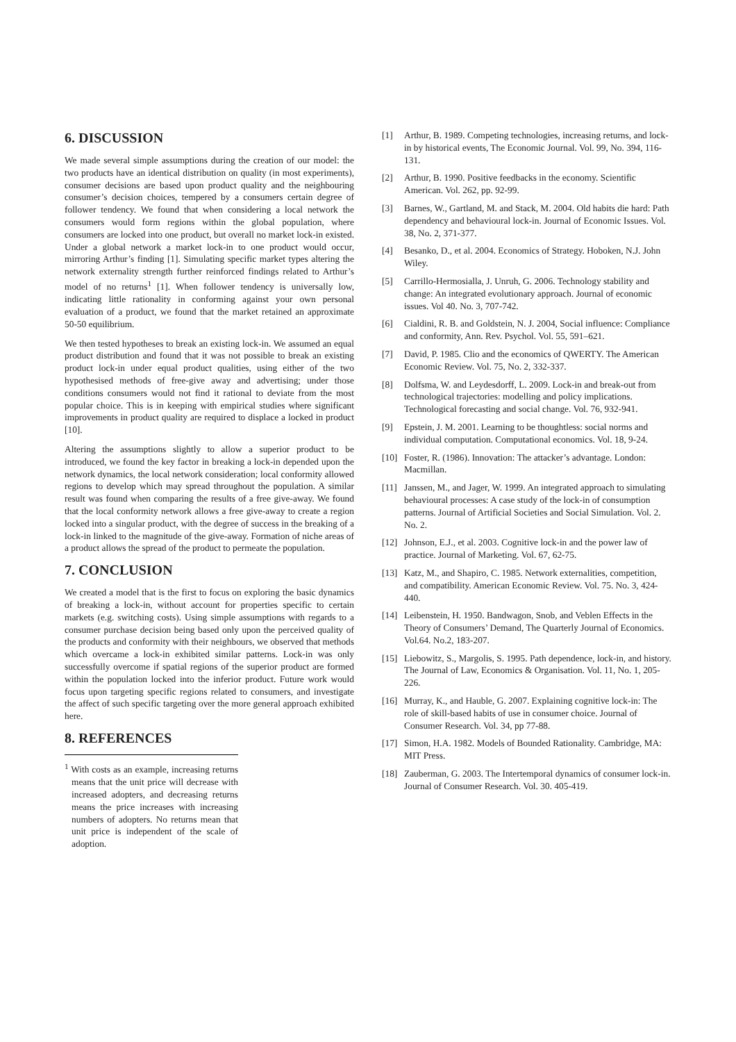6. DISCUSSION
We made several simple assumptions during the creation of our model: the two products have an identical distribution on quality (in most experiments), consumer decisions are based upon product quality and the neighbouring consumer’s decision choices, tempered by a consumers certain degree of follower tendency. We found that when considering a local network the consumers would form regions within the global population, where consumers are locked into one product, but overall no market lock-in existed. Under a global network a market lock-in to one product would occur, mirroring Arthur’s finding [1]. Simulating specific market types altering the network externality strength further reinforced findings related to Arthur’s model of no returns<sup>1</sup> [1]. When follower tendency is universally low, indicating little rationality in conforming against your own personal evaluation of a product, we found that the market retained an approximate 50-50 equilibrium.
We then tested hypotheses to break an existing lock-in. We assumed an equal product distribution and found that it was not possible to break an existing product lock-in under equal product qualities, using either of the two hypothesised methods of free-give away and advertising; under those conditions consumers would not find it rational to deviate from the most popular choice. This is in keeping with empirical studies where significant improvements in product quality are required to displace a locked in product [10].
Altering the assumptions slightly to allow a superior product to be introduced, we found the key factor in breaking a lock-in depended upon the network dynamics, the local network consideration; local conformity allowed regions to develop which may spread throughout the population. A similar result was found when comparing the results of a free give-away. We found that the local conformity network allows a free give-away to create a region locked into a singular product, with the degree of success in the breaking of a lock-in linked to the magnitude of the give-away. Formation of niche areas of a product allows the spread of the product to permeate the population.
7. CONCLUSION
We created a model that is the first to focus on exploring the basic dynamics of breaking a lock-in, without account for properties specific to certain markets (e.g. switching costs). Using simple assumptions with regards to a consumer purchase decision being based only upon the perceived quality of the products and conformity with their neighbours, we observed that methods which overcame a lock-in exhibited similar patterns. Lock-in was only successfully overcome if spatial regions of the superior product are formed within the population locked into the inferior product. Future work would focus upon targeting specific regions related to consumers, and investigate the affect of such specific targeting over the more general approach exhibited here.
8. REFERENCES
<sup>1</sup> With costs as an example, increasing returns means that the unit price will decrease with increased adopters, and decreasing returns means the price increases with increasing numbers of adopters. No returns mean that unit price is independent of the scale of adoption.
[1] Arthur, B. 1989. Competing technologies, increasing returns, and lock-in by historical events, The Economic Journal. Vol. 99, No. 394, 116-131.
[2] Arthur, B. 1990. Positive feedbacks in the economy. Scientific American. Vol. 262, pp. 92-99.
[3] Barnes, W., Gartland, M. and Stack, M. 2004. Old habits die hard: Path dependency and behavioural lock-in. Journal of Economic Issues. Vol. 38, No. 2, 371-377.
[4] Besanko, D., et al. 2004. Economics of Strategy. Hoboken, N.J. John Wiley.
[5] Carrillo-Hermosialla, J. Unruh, G. 2006. Technology stability and change: An integrated evolutionary approach. Journal of economic issues. Vol 40. No. 3, 707-742.
[6] Cialdini, R. B. and Goldstein, N. J. 2004, Social influence: Compliance and conformity, Ann. Rev. Psychol. Vol. 55, 591–621.
[7] David, P. 1985. Clio and the economics of QWERTY. The American Economic Review. Vol. 75, No. 2, 332-337.
[8] Dolfsma, W. and Leydesdorff, L. 2009. Lock-in and break-out from technological trajectories: modelling and policy implications. Technological forecasting and social change. Vol. 76, 932-941.
[9] Epstein, J. M. 2001. Learning to be thoughtless: social norms and individual computation. Computational economics. Vol. 18, 9-24.
[10]
Foster, R. (1986). Innovation: The attacker’s advantage. London: Macmillan.
[11]
Janssen, M., and Jager, W. 1999. An integrated approach to simulating behavioural processes: A case study of the lock-in of consumption patterns. Journal of Artificial Societies and Social Simulation. Vol. 2. No. 2.
[12]
Johnson, E.J., et al. 2003. Cognitive lock-in and the power law of practice. Journal of Marketing. Vol. 67, 62-75.
[13]
Katz, M., and Shapiro, C. 1985. Network externalities, competition, and compatibility. American Economic Review. Vol. 75. No. 3, 424-440.
[14]
Leibenstein, H. 1950. Bandwagon, Snob, and Veblen Effects in the Theory of Consumers’ Demand, The Quarterly Journal of Economics. Vol.64. No.2, 183-207.
[15]
Liebowitz, S., Margolis, S. 1995. Path dependence, lock-in, and history. The Journal of Law, Economics & Organisation. Vol. 11, No. 1, 205-226.
[16]
Murray, K., and Hauble, G. 2007. Explaining cognitive lock-in: The role of skill-based habits of use in consumer choice. Journal of Consumer Research. Vol. 34, pp 77-88.
[17]
Simon, H.A. 1982. Models of Bounded Rationality. Cambridge, MA: MIT Press.
[18]
Zauberman, G. 2003. The Intertemporal dynamics of consumer lock-in. Journal of Consumer Research. Vol. 30. 405-419.